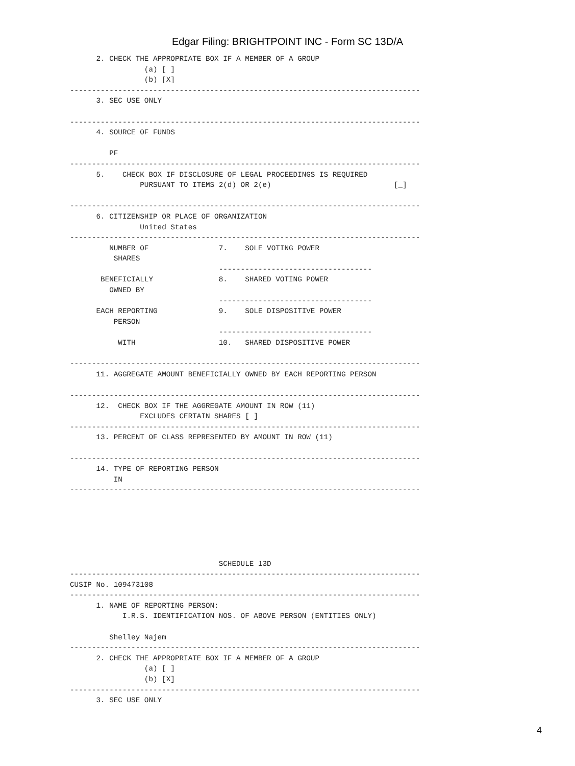Edgar Filing: BRIGHTPOINT INC - Form SC 13D/A
      2. CHECK THE APPROPRIATE BOX IF A MEMBER OF A GROUP
                 (a) [ ]
                 (b) [X]
--------------------------------------------------------------------------------
      3. SEC USE ONLY

--------------------------------------------------------------------------------
      4. SOURCE OF FUNDS

         PF
--------------------------------------------------------------------------------
      5.    CHECK BOX IF DISCLOSURE OF LEGAL PROCEEDINGS IS REQUIRED
                PURSUANT TO ITEMS 2(d) OR 2(e)                            [_]

--------------------------------------------------------------------------------
      6. CITIZENSHIP OR PLACE OF ORGANIZATION
                United States
--------------------------------------------------------------------------------
         NUMBER OF                7.    SOLE VOTING POWER
          SHARES
                                  -----------------------------------
       BENEFICIALLY               8.    SHARED VOTING POWER
         OWNED BY
                                  -----------------------------------
      EACH REPORTING              9.    SOLE DISPOSITIVE POWER
          PERSON
                                  -----------------------------------
           WITH                   10.   SHARED DISPOSITIVE POWER

--------------------------------------------------------------------------------
      11. AGGREGATE AMOUNT BENEFICIALLY OWNED BY EACH REPORTING PERSON

--------------------------------------------------------------------------------
      12.  CHECK BOX IF THE AGGREGATE AMOUNT IN ROW (11)
                EXCLUDES CERTAIN SHARES [ ]
--------------------------------------------------------------------------------
      13. PERCENT OF CLASS REPRESENTED BY AMOUNT IN ROW (11)

--------------------------------------------------------------------------------
      14. TYPE OF REPORTING PERSON
          IN
--------------------------------------------------------------------------------






                                  SCHEDULE 13D
--------------------------------------------------------------------------------
CUSIP No. 109473108
--------------------------------------------------------------------------------
      1. NAME OF REPORTING PERSON:
            I.R.S. IDENTIFICATION NOS. OF ABOVE PERSON (ENTITIES ONLY)

         Shelley Najem
--------------------------------------------------------------------------------
      2. CHECK THE APPROPRIATE BOX IF A MEMBER OF A GROUP
                 (a) [ ]
                 (b) [X]
--------------------------------------------------------------------------------
      3. SEC USE ONLY
4